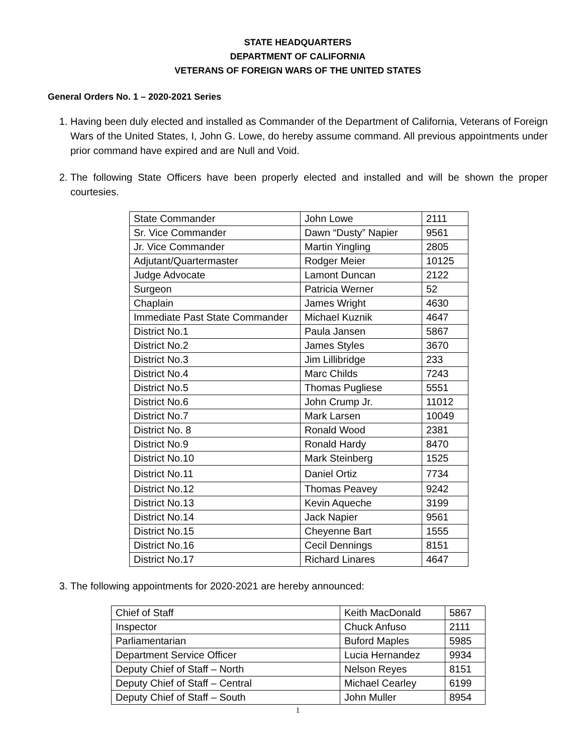STATE HEADQUARTERS
DEPARTMENT OF CALIFORNIA
VETERANS OF FOREIGN WARS OF THE UNITED STATES
General Orders No. 1 – 2020-2021 Series
1. Having been duly elected and installed as Commander of the Department of California, Veterans of Foreign Wars of the United States, I, John G. Lowe, do hereby assume command. All previous appointments under prior command have expired and are Null and Void.
2. The following State Officers have been properly elected and installed and will be shown the proper courtesies.
| State Commander | John Lowe | 2111 |
| Sr. Vice Commander | Dawn “Dusty” Napier | 9561 |
| Jr. Vice Commander | Martin Yingling | 2805 |
| Adjutant/Quartermaster | Rodger Meier | 10125 |
| Judge Advocate | Lamont Duncan | 2122 |
| Surgeon | Patricia Werner | 52 |
| Chaplain | James Wright | 4630 |
| Immediate Past State Commander | Michael Kuznik | 4647 |
| District No.1 | Paula Jansen | 5867 |
| District No.2 | James Styles | 3670 |
| District No.3 | Jim Lillibridge | 233 |
| District No.4 | Marc Childs | 7243 |
| District No.5 | Thomas Pugliese | 5551 |
| District No.6 | John Crump Jr. | 11012 |
| District No.7 | Mark Larsen | 10049 |
| District No. 8 | Ronald Wood | 2381 |
| District No.9 | Ronald Hardy | 8470 |
| District No.10 | Mark Steinberg | 1525 |
| District No.11 | Daniel Ortiz | 7734 |
| District No.12 | Thomas Peavey | 9242 |
| District No.13 | Kevin Aqueche | 3199 |
| District No.14 | Jack Napier | 9561 |
| District No.15 | Cheyenne Bart | 1555 |
| District No.16 | Cecil Dennings | 8151 |
| District No.17 | Richard Linares | 4647 |
3. The following appointments for 2020-2021 are hereby announced:
| Chief of Staff | Keith MacDonald | 5867 |
| Inspector | Chuck Anfuso | 2111 |
| Parliamentarian | Buford Maples | 5985 |
| Department Service Officer | Lucia Hernandez | 9934 |
| Deputy Chief of Staff – North | Nelson Reyes | 8151 |
| Deputy Chief of Staff – Central | Michael Cearley | 6199 |
| Deputy Chief of Staff – South | John Muller | 8954 |
1